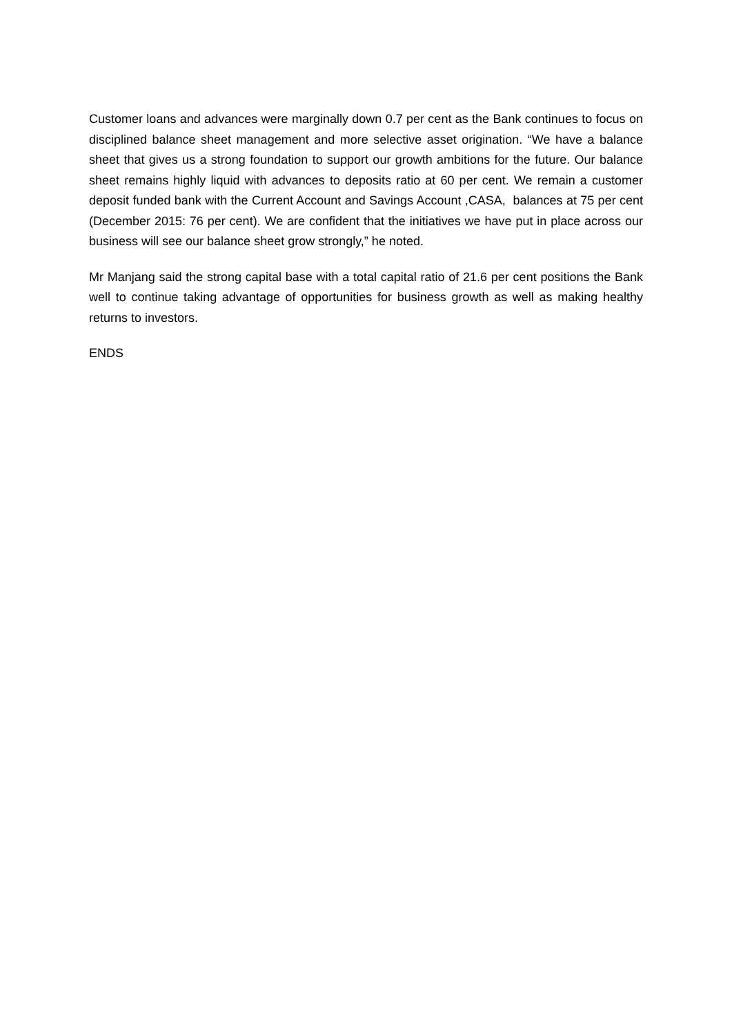Customer loans and advances were marginally down 0.7 per cent as the Bank continues to focus on disciplined balance sheet management and more selective asset origination. “We have a balance sheet that gives us a strong foundation to support our growth ambitions for the future. Our balance sheet remains highly liquid with advances to deposits ratio at 60 per cent. We remain a customer deposit funded bank with the Current Account and Savings Account ,CASA, balances at 75 per cent (December 2015: 76 per cent). We are confident that the initiatives we have put in place across our business will see our balance sheet grow strongly,” he noted.
Mr Manjang said the strong capital base with a total capital ratio of 21.6 per cent positions the Bank well to continue taking advantage of opportunities for business growth as well as making healthy returns to investors.
ENDS